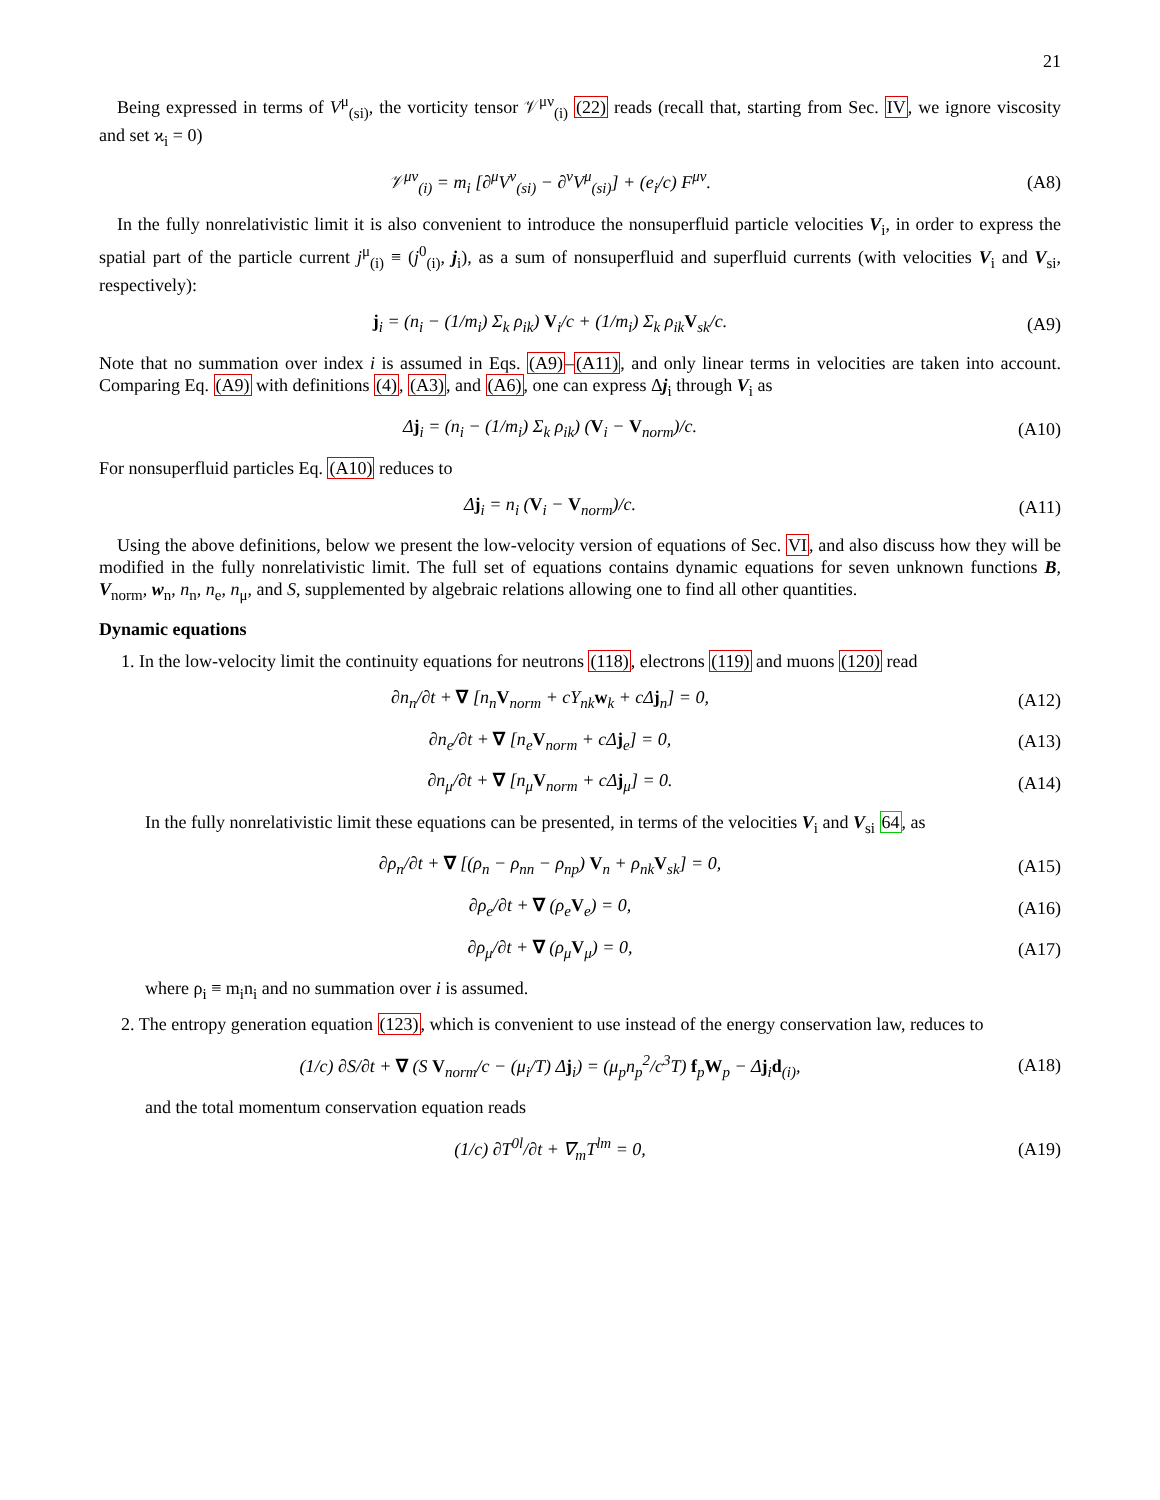21
Being expressed in terms of V<sup>μ</sup><sub>(si)</sub>, the vorticity tensor 𝒱<sup>μν</sup><sub>(i)</sub> (22) reads (recall that, starting from Sec. IV, we ignore viscosity and set ϰ<sub>i</sub> = 0)
𝒱<sup>μν</sup><sub>(i)</sub> = m<sub>i</sub> [∂<sup>μ</sup>V<sup>ν</sup><sub>(si)</sub> − ∂<sup>ν</sup>V<sup>μ</sup><sub>(si)</sub>] + (e<sub>i</sub>/c) F<sup>μν</sup>. (A8)
In the fully nonrelativistic limit it is also convenient to introduce the nonsuperfluid particle velocities V<sub>i</sub>, in order to express the spatial part of the particle current j<sup>μ</sup><sub>(i)</sub> ≡ (j<sup>0</sup><sub>(i)</sub>, j<sub>i</sub>), as a sum of nonsuperfluid and superfluid currents (with velocities V<sub>i</sub> and V<sub>si</sub>, respectively):
j<sub>i</sub> = (n<sub>i</sub> − (1/m<sub>i</sub>) Σ<sub>k</sub> ρ<sub>ik</sub>) V<sub>i</sub>/c + (1/m<sub>i</sub>) Σ<sub>k</sub> ρ<sub>ik</sub>V<sub>sk</sub>/c. (A9)
Note that no summation over index i is assumed in Eqs. (A9)–(A11), and only linear terms in velocities are taken into account. Comparing Eq. (A9) with definitions (4), (A3), and (A6), one can express Δj<sub>i</sub> through V<sub>i</sub> as
Δj<sub>i</sub> = (n<sub>i</sub> − (1/m<sub>i</sub>) Σ<sub>k</sub> ρ<sub>ik</sub>) (V<sub>i</sub> − V<sub>norm</sub>)/c. (A10)
For nonsuperfluid particles Eq. (A10) reduces to
Δj<sub>i</sub> = n<sub>i</sub> (V<sub>i</sub> − V<sub>norm</sub>)/c. (A11)
Using the above definitions, below we present the low-velocity version of equations of Sec. VI, and also discuss how they will be modified in the fully nonrelativistic limit. The full set of equations contains dynamic equations for seven unknown functions B, V<sub>norm</sub>, w<sub>n</sub>, n<sub>n</sub>, n<sub>e</sub>, n<sub>μ</sub>, and S, supplemented by algebraic relations allowing one to find all other quantities.
Dynamic equations
1. In the low-velocity limit the continuity equations for neutrons (118), electrons (119) and muons (120) read
∂n<sub>n</sub>/∂t + ∇ [n<sub>n</sub>V<sub>norm</sub> + cY<sub>nk</sub>w<sub>k</sub> + cΔj<sub>n</sub>] = 0, (A12)
∂n<sub>e</sub>/∂t + ∇ [n<sub>e</sub>V<sub>norm</sub> + cΔj<sub>e</sub>] = 0, (A13)
∂n<sub>μ</sub>/∂t + ∇ [n<sub>μ</sub>V<sub>norm</sub> + cΔj<sub>μ</sub>] = 0. (A14)
In the fully nonrelativistic limit these equations can be presented, in terms of the velocities V<sub>i</sub> and V<sub>si</sub> 64, as
∂ρ<sub>n</sub>/∂t + ∇ [(ρ<sub>n</sub> − ρ<sub>nn</sub> − ρ<sub>np</sub>) V<sub>n</sub> + ρ<sub>nk</sub>V<sub>sk</sub>] = 0, (A15)
∂ρ<sub>e</sub>/∂t + ∇ (ρ<sub>e</sub>V<sub>e</sub>) = 0, (A16)
∂ρ<sub>μ</sub>/∂t + ∇ (ρ<sub>μ</sub>V<sub>μ</sub>) = 0, (A17)
where ρ<sub>i</sub> ≡ m<sub>i</sub>n<sub>i</sub> and no summation over i is assumed.
2. The entropy generation equation (123), which is convenient to use instead of the energy conservation law, reduces to
(1/c) ∂S/∂t + ∇ (S V<sub>norm</sub>/c − (μ<sub>i</sub>/T) Δj<sub>i</sub>) = (μ<sub>p</sub>n<sub>p</sub><sup>2</sup>/c<sup>3</sup>T) f<sub>p</sub>W<sub>p</sub> − Δj<sub>i</sub>d<sub>(i)</sub>, (A18)
and the total momentum conservation equation reads
(1/c) ∂T<sup>0l</sup>/∂t + ∇<sub>m</sub>T<sup>lm</sup> = 0, (A19)